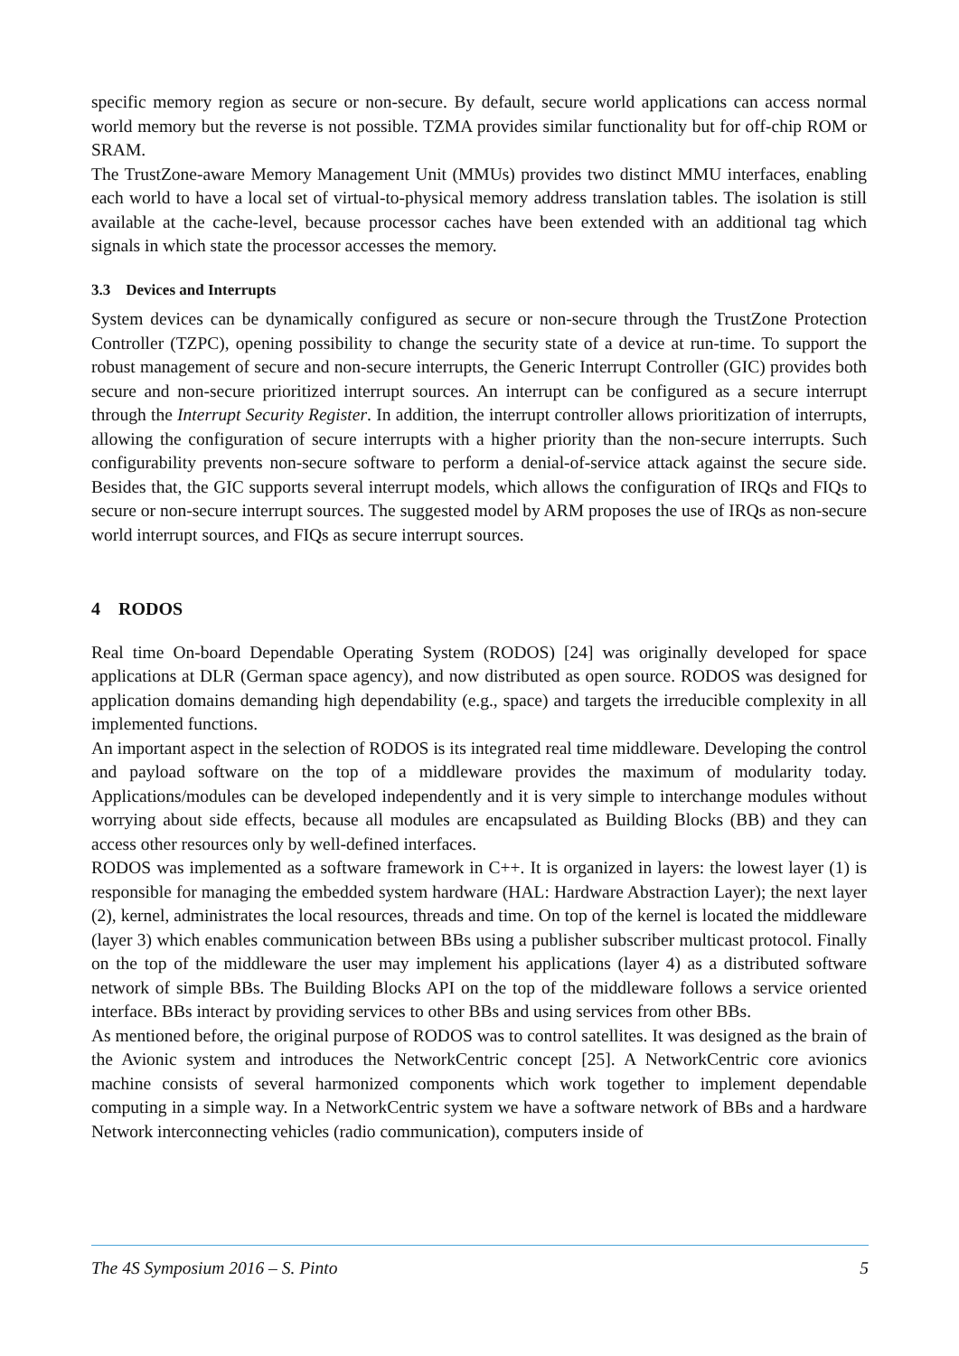specific memory region as secure or non-secure. By default, secure world applications can access normal world memory but the reverse is not possible. TZMA provides similar functionality but for off-chip ROM or SRAM.
The TrustZone-aware Memory Management Unit (MMUs) provides two distinct MMU interfaces, enabling each world to have a local set of virtual-to-physical memory address translation tables. The isolation is still available at the cache-level, because processor caches have been extended with an additional tag which signals in which state the processor accesses the memory.
3.3 Devices and Interrupts
System devices can be dynamically configured as secure or non-secure through the TrustZone Protection Controller (TZPC), opening possibility to change the security state of a device at run-time. To support the robust management of secure and non-secure interrupts, the Generic Interrupt Controller (GIC) provides both secure and non-secure prioritized interrupt sources. An interrupt can be configured as a secure interrupt through the Interrupt Security Register. In addition, the interrupt controller allows prioritization of interrupts, allowing the configuration of secure interrupts with a higher priority than the non-secure interrupts. Such configurability prevents non-secure software to perform a denial-of-service attack against the secure side. Besides that, the GIC supports several interrupt models, which allows the configuration of IRQs and FIQs to secure or non-secure interrupt sources. The suggested model by ARM proposes the use of IRQs as non-secure world interrupt sources, and FIQs as secure interrupt sources.
4 RODOS
Real time On-board Dependable Operating System (RODOS) [24] was originally developed for space applications at DLR (German space agency), and now distributed as open source. RODOS was designed for application domains demanding high dependability (e.g., space) and targets the irreducible complexity in all implemented functions.
An important aspect in the selection of RODOS is its integrated real time middleware. Developing the control and payload software on the top of a middleware provides the maximum of modularity today. Applications/modules can be developed independently and it is very simple to interchange modules without worrying about side effects, because all modules are encapsulated as Building Blocks (BB) and they can access other resources only by well-defined interfaces.
RODOS was implemented as a software framework in C++. It is organized in layers: the lowest layer (1) is responsible for managing the embedded system hardware (HAL: Hardware Abstraction Layer); the next layer (2), kernel, administrates the local resources, threads and time. On top of the kernel is located the middleware (layer 3) which enables communication between BBs using a publisher subscriber multicast protocol. Finally on the top of the middleware the user may implement his applications (layer 4) as a distributed software network of simple BBs. The Building Blocks API on the top of the middleware follows a service oriented interface. BBs interact by providing services to other BBs and using services from other BBs.
As mentioned before, the original purpose of RODOS was to control satellites. It was designed as the brain of the Avionic system and introduces the NetworkCentric concept [25]. A NetworkCentric core avionics machine consists of several harmonized components which work together to implement dependable computing in a simple way. In a NetworkCentric system we have a software network of BBs and a hardware Network interconnecting vehicles (radio communication), computers inside of
The 4S Symposium 2016 – S. Pinto 5